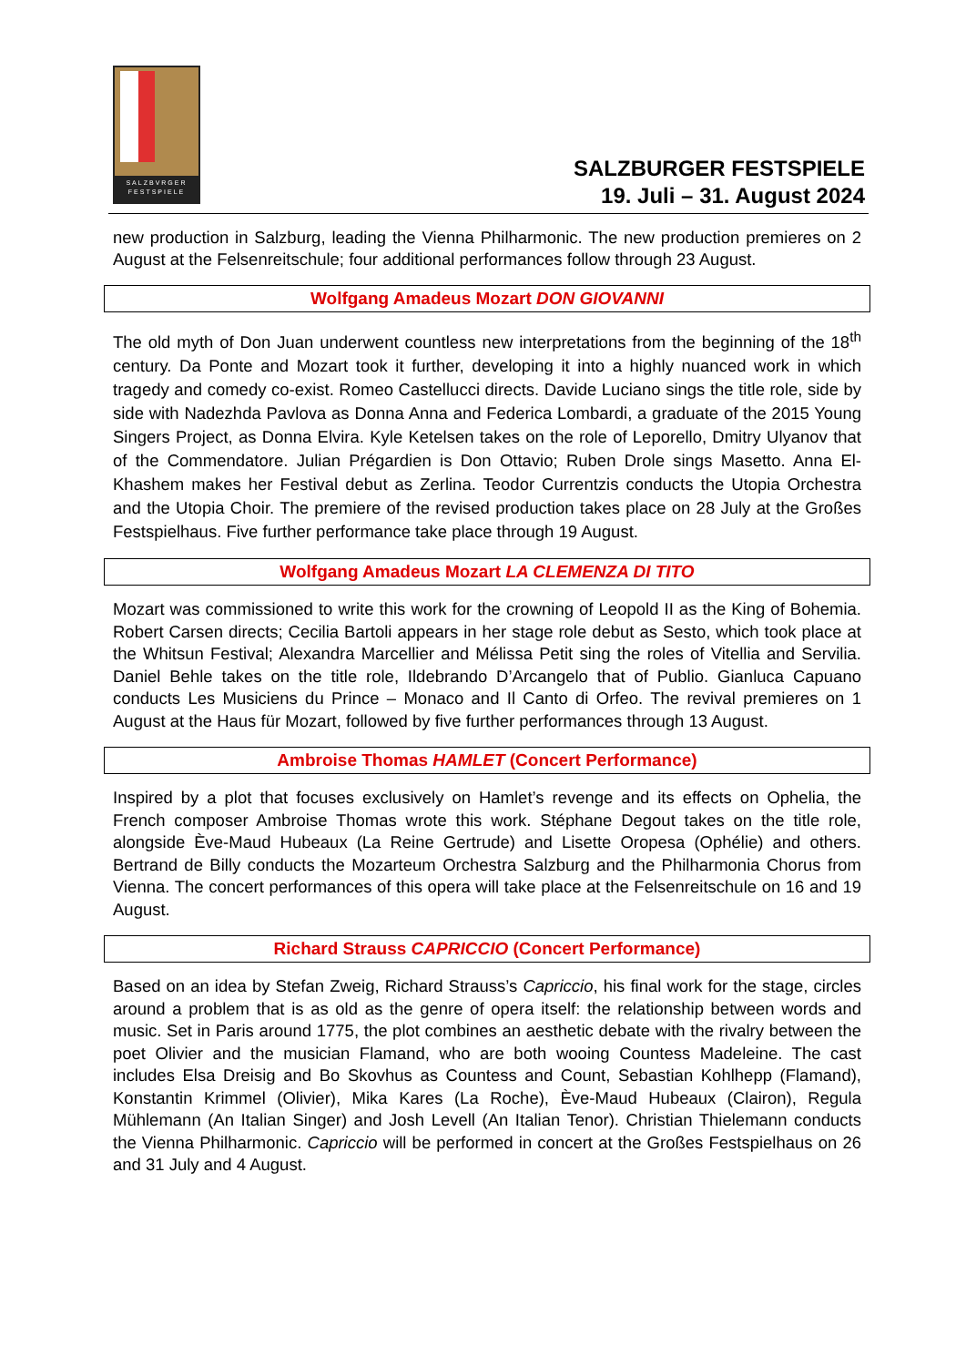SALZBVRGER
FESTSPIELE
SALZBURGER FESTSPIELE
19. Juli – 31. August 2024
new production in Salzburg, leading the Vienna Philharmonic. The new production premieres on 2 August at the Felsenreitschule; four additional performances follow through 23 August.
Wolfgang Amadeus Mozart DON GIOVANNI
The old myth of Don Juan underwent countless new interpretations from the beginning of the 18<sup>th</sup> century. Da Ponte and Mozart took it further, developing it into a highly nuanced work in which tragedy and comedy co-exist. Romeo Castellucci directs. Davide Luciano sings the title role, side by side with Nadezhda Pavlova as Donna Anna and Federica Lombardi, a graduate of the 2015 Young Singers Project, as Donna Elvira. Kyle Ketelsen takes on the role of Leporello, Dmitry Ulyanov that of the Commendatore. Julian Prégardien is Don Ottavio; Ruben Drole sings Masetto. Anna El-Khashem makes her Festival debut as Zerlina. Teodor Currentzis conducts the Utopia Orchestra and the Utopia Choir. The premiere of the revised production takes place on 28 July at the Großes Festspielhaus. Five further performance take place through 19 August.
Wolfgang Amadeus Mozart LA CLEMENZA DI TITO
Mozart was commissioned to write this work for the crowning of Leopold II as the King of Bohemia. Robert Carsen directs; Cecilia Bartoli appears in her stage role debut as Sesto, which took place at the Whitsun Festival; Alexandra Marcellier and Mélissa Petit sing the roles of Vitellia and Servilia. Daniel Behle takes on the title role, Ildebrando D’Arcangelo that of Publio. Gianluca Capuano conducts Les Musiciens du Prince – Monaco and Il Canto di Orfeo. The revival premieres on 1 August at the Haus für Mozart, followed by five further performances through 13 August.
Ambroise Thomas HAMLET (Concert Performance)
Inspired by a plot that focuses exclusively on Hamlet’s revenge and its effects on Ophelia, the French composer Ambroise Thomas wrote this work. Stéphane Degout takes on the title role, alongside Ève-Maud Hubeaux (La Reine Gertrude) and Lisette Oropesa (Ophélie) and others. Bertrand de Billy conducts the Mozarteum Orchestra Salzburg and the Philharmonia Chorus from Vienna. The concert performances of this opera will take place at the Felsenreitschule on 16 and 19 August.
Richard Strauss CAPRICCIO (Concert Performance)
Based on an idea by Stefan Zweig, Richard Strauss’s Capriccio, his final work for the stage, circles around a problem that is as old as the genre of opera itself: the relationship between words and music. Set in Paris around 1775, the plot combines an aesthetic debate with the rivalry between the poet Olivier and the musician Flamand, who are both wooing Countess Madeleine. The cast includes Elsa Dreisig and Bo Skovhus as Countess and Count, Sebastian Kohlhepp (Flamand), Konstantin Krimmel (Olivier), Mika Kares (La Roche), Ève-Maud Hubeaux (Clairon), Regula Mühlemann (An Italian Singer) and Josh Levell (An Italian Tenor). Christian Thielemann conducts the Vienna Philharmonic. Capriccio will be performed in concert at the Großes Festspielhaus on 26 and 31 July and 4 August.